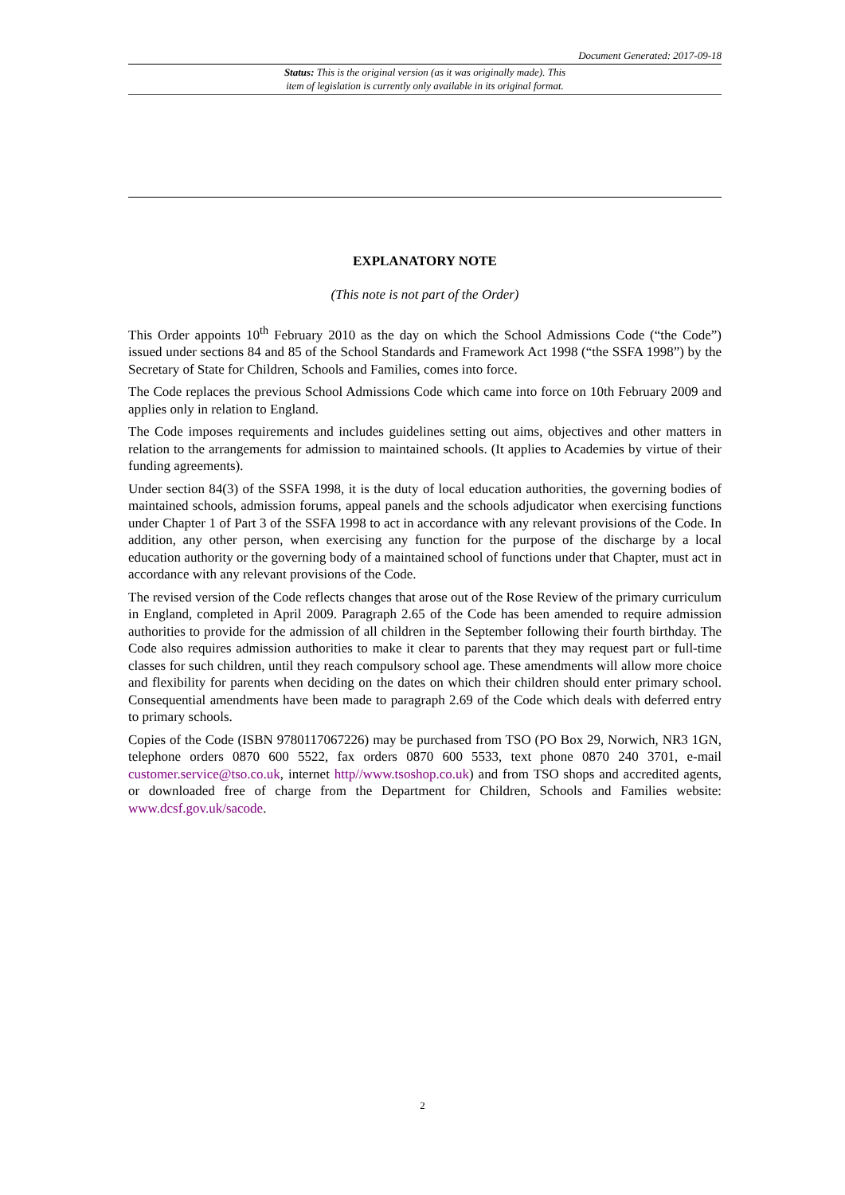Document Generated: 2017-09-18
Status: This is the original version (as it was originally made). This
item of legislation is currently only available in its original format.
EXPLANATORY NOTE
(This note is not part of the Order)
This Order appoints 10<sup>th</sup> February 2010 as the day on which the School Admissions Code (“the Code”) issued under sections 84 and 85 of the School Standards and Framework Act 1998 (“the SSFA 1998”) by the Secretary of State for Children, Schools and Families, comes into force.
The Code replaces the previous School Admissions Code which came into force on 10th February 2009 and applies only in relation to England.
The Code imposes requirements and includes guidelines setting out aims, objectives and other matters in relation to the arrangements for admission to maintained schools. (It applies to Academies by virtue of their funding agreements).
Under section 84(3) of the SSFA 1998, it is the duty of local education authorities, the governing bodies of maintained schools, admission forums, appeal panels and the schools adjudicator when exercising functions under Chapter 1 of Part 3 of the SSFA 1998 to act in accordance with any relevant provisions of the Code. In addition, any other person, when exercising any function for the purpose of the discharge by a local education authority or the governing body of a maintained school of functions under that Chapter, must act in accordance with any relevant provisions of the Code.
The revised version of the Code reflects changes that arose out of the Rose Review of the primary curriculum in England, completed in April 2009. Paragraph 2.65 of the Code has been amended to require admission authorities to provide for the admission of all children in the September following their fourth birthday. The Code also requires admission authorities to make it clear to parents that they may request part or full-time classes for such children, until they reach compulsory school age. These amendments will allow more choice and flexibility for parents when deciding on the dates on which their children should enter primary school. Consequential amendments have been made to paragraph 2.69 of the Code which deals with deferred entry to primary schools.
Copies of the Code (ISBN 9780117067226) may be purchased from TSO (PO Box 29, Norwich, NR3 1GN, telephone orders 0870 600 5522, fax orders 0870 600 5533, text phone 0870 240 3701, e-mail customer.service@tso.co.uk, internet http//www.tsoshop.co.uk) and from TSO shops and accredited agents, or downloaded free of charge from the Department for Children, Schools and Families website: www.dcsf.gov.uk/sacode.
2